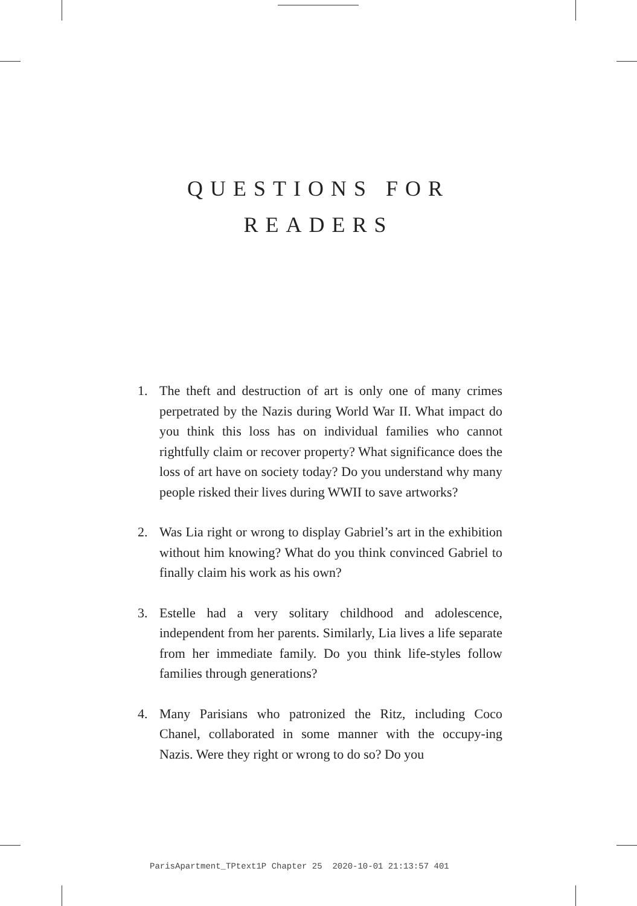QUESTIONS FOR
READERS
1. The theft and destruction of art is only one of many crimes perpetrated by the Nazis during World War II. What impact do you think this loss has on individual families who cannot rightfully claim or recover property? What significance does the loss of art have on society today? Do you understand why many people risked their lives during WWII to save artworks?
2. Was Lia right or wrong to display Gabriel’s art in the exhibition without him knowing? What do you think convinced Gabriel to finally claim his work as his own?
3. Estelle had a very solitary childhood and adolescence, independent from her parents. Similarly, Lia lives a life separate from her immediate family. Do you think life-styles follow families through generations?
4. Many Parisians who patronized the Ritz, including Coco Chanel, collaborated in some manner with the occupy-ing Nazis. Were they right or wrong to do so? Do you
ParisApartment_TPtext1P Chapter 25 2020-10-01 21:13:57 401